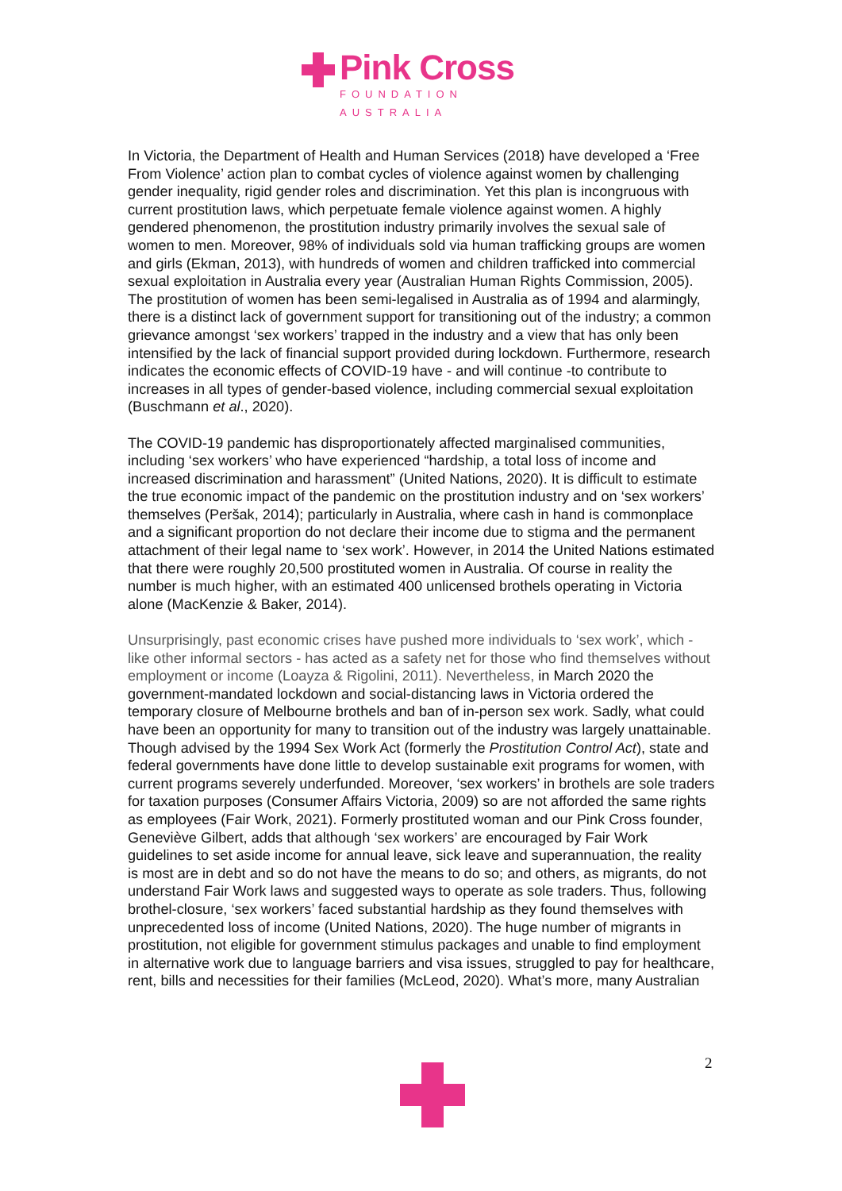Pink Cross
FOUNDATION AUSTRALIA
In Victoria, the Department of Health and Human Services (2018) have developed a ‘Free From Violence’ action plan to combat cycles of violence against women by challenging gender inequality, rigid gender roles and discrimination. Yet this plan is incongruous with current prostitution laws, which perpetuate female violence against women. A highly gendered phenomenon, the prostitution industry primarily involves the sexual sale of women to men. Moreover, 98% of individuals sold via human trafficking groups are women and girls (Ekman, 2013), with hundreds of women and children trafficked into commercial sexual exploitation in Australia every year (Australian Human Rights Commission, 2005).
The prostitution of women has been semi-legalised in Australia as of 1994 and alarmingly, there is a distinct lack of government support for transitioning out of the industry; a common grievance amongst ‘sex workers’ trapped in the industry and a view that has only been intensified by the lack of financial support provided during lockdown. Furthermore, research indicates the economic effects of COVID-19 have - and will continue -to contribute to increases in all types of gender-based violence, including commercial sexual exploitation (Buschmann et al., 2020).
The COVID-19 pandemic has disproportionately affected marginalised communities, including ‘sex workers’ who have experienced “hardship, a total loss of income and increased discrimination and harassment” (United Nations, 2020). It is difficult to estimate the true economic impact of the pandemic on the prostitution industry and on ‘sex workers’ themselves (Peršak, 2014); particularly in Australia, where cash in hand is commonplace and a significant proportion do not declare their income due to stigma and the permanent attachment of their legal name to ‘sex work’. However, in 2014 the United Nations estimated that there were roughly 20,500 prostituted women in Australia. Of course in reality the number is much higher, with an estimated 400 unlicensed brothels operating in Victoria alone (MacKenzie & Baker, 2014).
Unsurprisingly, past economic crises have pushed more individuals to ‘sex work’, which - like other informal sectors - has acted as a safety net for those who find themselves without employment or income (Loayza & Rigolini, 2011). Nevertheless, in March 2020 the government-mandated lockdown and social-distancing laws in Victoria ordered the temporary closure of Melbourne brothels and ban of in-person sex work. Sadly, what could have been an opportunity for many to transition out of the industry was largely unattainable. Though advised by the 1994 Sex Work Act (formerly the Prostitution Control Act), state and federal governments have done little to develop sustainable exit programs for women, with current programs severely underfunded. Moreover, ‘sex workers’ in brothels are sole traders for taxation purposes (Consumer Affairs Victoria, 2009) so are not afforded the same rights as employees (Fair Work, 2021). Formerly prostituted woman and our Pink Cross founder, Geneviève Gilbert, adds that although ‘sex workers’ are encouraged by Fair Work guidelines to set aside income for annual leave, sick leave and superannuation, the reality is most are in debt and so do not have the means to do so; and others, as migrants, do not understand Fair Work laws and suggested ways to operate as sole traders. Thus, following brothel-closure, ‘sex workers’ faced substantial hardship as they found themselves with unprecedented loss of income (United Nations, 2020). The huge number of migrants in prostitution, not eligible for government stimulus packages and unable to find employment in alternative work due to language barriers and visa issues, struggled to pay for healthcare, rent, bills and necessities for their families (McLeod, 2020). What’s more, many Australian
2